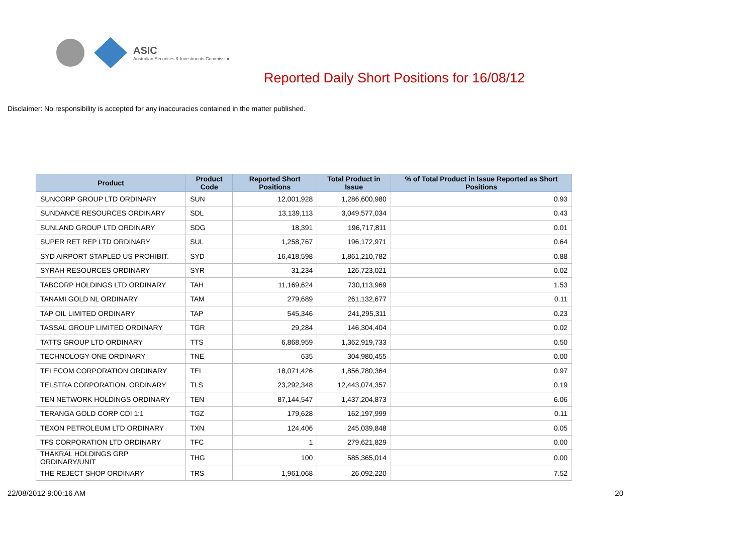ASIC
Australian Securities & Investments Commission
Reported Daily Short Positions for 16/08/12
Disclaimer: No responsibility is accepted for any inaccuracies contained in the matter published.
| Product | Product Code | Reported Short Positions | Total Product in Issue | % of Total Product in Issue Reported as Short Positions |
| --- | --- | --- | --- | --- |
| SUNCORP GROUP LTD ORDINARY | SUN | 12,001,928 | 1,286,600,980 | 0.93 |
| SUNDANCE RESOURCES ORDINARY | SDL | 13,139,113 | 3,049,577,034 | 0.43 |
| SUNLAND GROUP LTD ORDINARY | SDG | 18,391 | 196,717,811 | 0.01 |
| SUPER RET REP LTD ORDINARY | SUL | 1,258,767 | 196,172,971 | 0.64 |
| SYD AIRPORT STAPLED US PROHIBIT. | SYD | 16,418,598 | 1,861,210,782 | 0.88 |
| SYRAH RESOURCES ORDINARY | SYR | 31,234 | 126,723,021 | 0.02 |
| TABCORP HOLDINGS LTD ORDINARY | TAH | 11,169,624 | 730,113,969 | 1.53 |
| TANAMI GOLD NL ORDINARY | TAM | 279,689 | 261,132,677 | 0.11 |
| TAP OIL LIMITED ORDINARY | TAP | 545,346 | 241,295,311 | 0.23 |
| TASSAL GROUP LIMITED ORDINARY | TGR | 29,284 | 146,304,404 | 0.02 |
| TATTS GROUP LTD ORDINARY | TTS | 6,868,959 | 1,362,919,733 | 0.50 |
| TECHNOLOGY ONE ORDINARY | TNE | 635 | 304,980,455 | 0.00 |
| TELECOM CORPORATION ORDINARY | TEL | 18,071,426 | 1,856,780,364 | 0.97 |
| TELSTRA CORPORATION. ORDINARY | TLS | 23,292,348 | 12,443,074,357 | 0.19 |
| TEN NETWORK HOLDINGS ORDINARY | TEN | 87,144,547 | 1,437,204,873 | 6.06 |
| TERANGA GOLD CORP CDI 1:1 | TGZ | 179,628 | 162,197,999 | 0.11 |
| TEXON PETROLEUM LTD ORDINARY | TXN | 124,406 | 245,039,848 | 0.05 |
| TFS CORPORATION LTD ORDINARY | TFC | 1 | 279,621,829 | 0.00 |
| THAKRAL HOLDINGS GRP ORDINARY/UNIT | THG | 100 | 585,365,014 | 0.00 |
| THE REJECT SHOP ORDINARY | TRS | 1,961,068 | 26,092,220 | 7.52 |
22/08/2012 9:00:16 AM 20